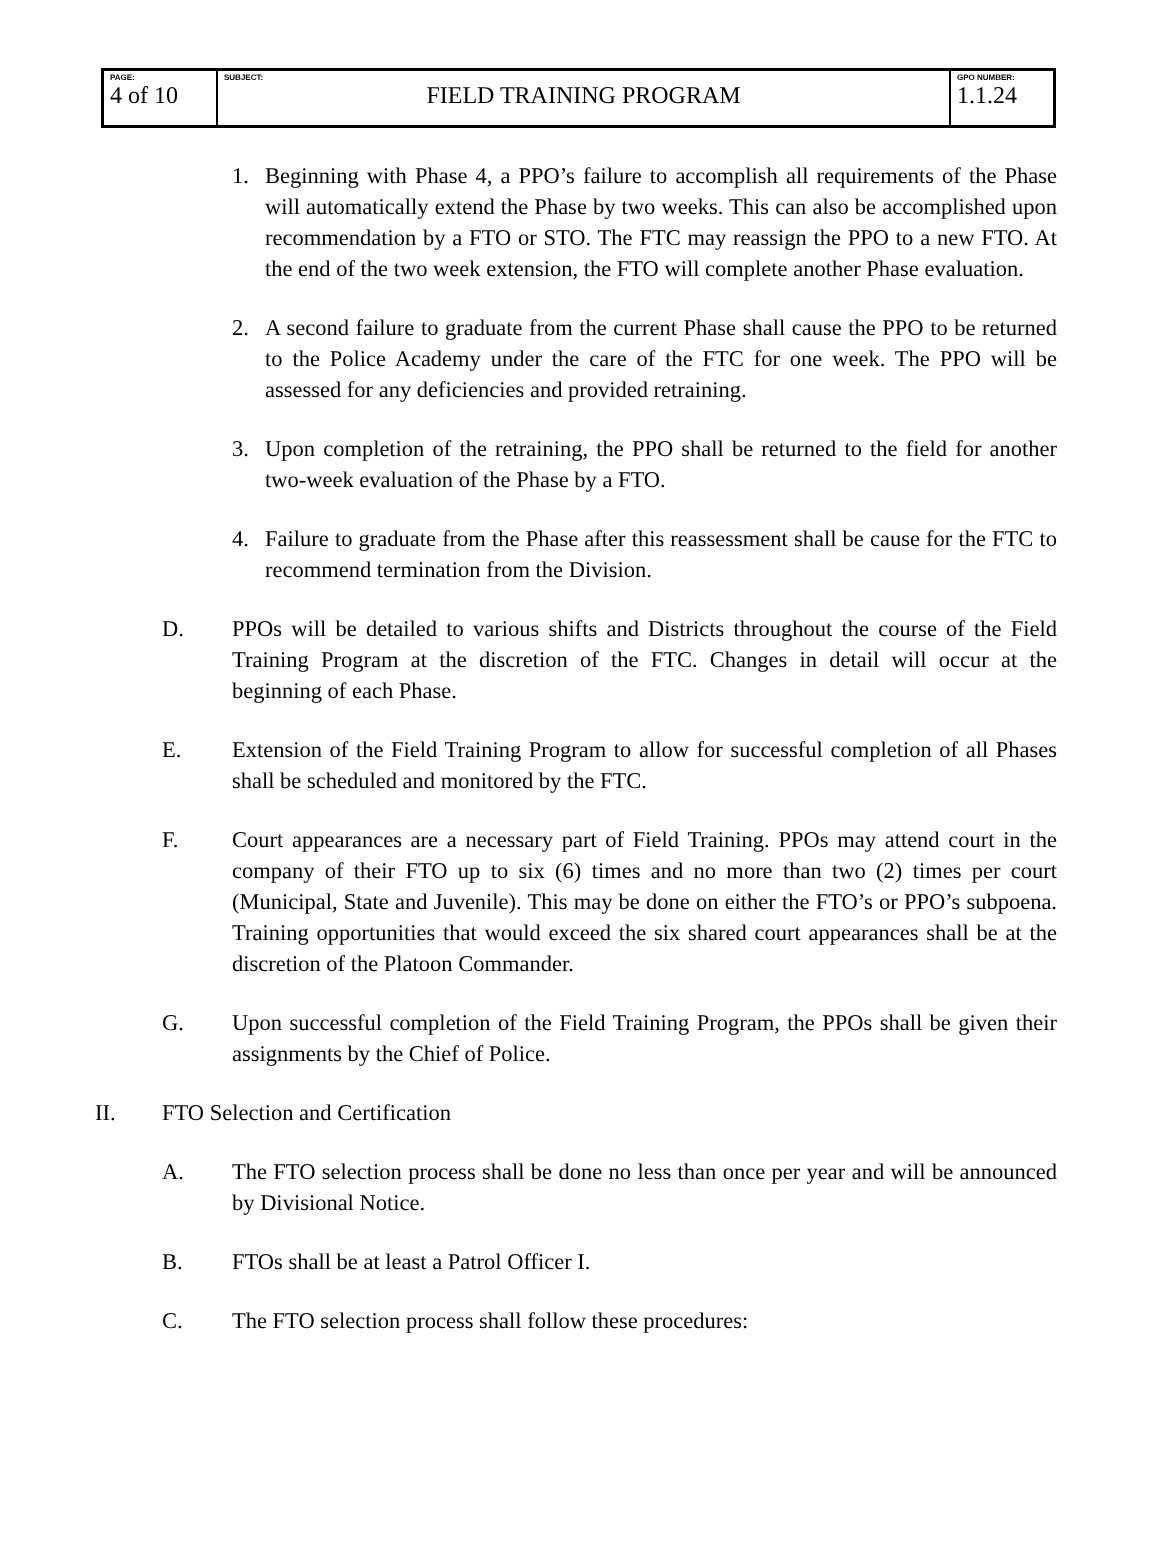| PAGE: 4 of 10 | SUBJECT: FIELD TRAINING PROGRAM | GPO NUMBER: 1.1.24 |
1. Beginning with Phase 4, a PPO’s failure to accomplish all requirements of the Phase will automatically extend the Phase by two weeks. This can also be accomplished upon recommendation by a FTO or STO. The FTC may reassign the PPO to a new FTO. At the end of the two week extension, the FTO will complete another Phase evaluation.
2. A second failure to graduate from the current Phase shall cause the PPO to be returned to the Police Academy under the care of the FTC for one week. The PPO will be assessed for any deficiencies and provided retraining.
3. Upon completion of the retraining, the PPO shall be returned to the field for another two-week evaluation of the Phase by a FTO.
4. Failure to graduate from the Phase after this reassessment shall be cause for the FTC to recommend termination from the Division.
D. PPOs will be detailed to various shifts and Districts throughout the course of the Field Training Program at the discretion of the FTC. Changes in detail will occur at the beginning of each Phase.
E. Extension of the Field Training Program to allow for successful completion of all Phases shall be scheduled and monitored by the FTC.
F. Court appearances are a necessary part of Field Training. PPOs may attend court in the company of their FTO up to six (6) times and no more than two (2) times per court (Municipal, State and Juvenile). This may be done on either the FTO’s or PPO’s subpoena. Training opportunities that would exceed the six shared court appearances shall be at the discretion of the Platoon Commander.
G. Upon successful completion of the Field Training Program, the PPOs shall be given their assignments by the Chief of Police.
II. FTO Selection and Certification
A. The FTO selection process shall be done no less than once per year and will be announced by Divisional Notice.
B. FTOs shall be at least a Patrol Officer I.
C. The FTO selection process shall follow these procedures: